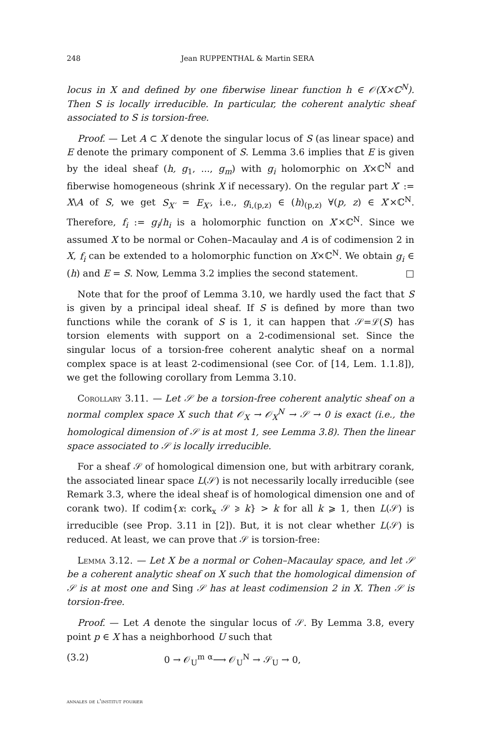248 Jean RUPPENTHAL & Martin SERA
locus in X and defined by one fiberwise linear function h ∈ 𝒪(X×ℂ<sup>N</sup>). Then S is locally irreducible. In particular, the coherent analytic sheaf associated to S is torsion-free.
Proof. — Let A ⊂ X denote the singular locus of S (as linear space) and E denote the primary component of S. Lemma 3.6 implies that E is given by the ideal sheaf (h, g<sub>1</sub>, ..., g<sub>m</sub>) with g<sub>i</sub> holomorphic on X×ℂ<sup>N</sup> and fiberwise homogeneous (shrink X if necessary). On the regular part X′ := X\A of S, we get S<sub>X′</sub> = E<sub>X′</sub>, i.e., g<sub>i,(p,z)</sub> ∈ (h)<sub>(p,z)</sub> ∀(p, z) ∈ X′×ℂ<sup>N</sup>. Therefore, f<sub>i</sub> := g<sub>i</sub>/h<sub>i</sub> is a holomorphic function on X′×ℂ<sup>N</sup>. Since we assumed X to be normal or Cohen–Macaulay and A is of codimension 2 in X, f<sub>i</sub> can be extended to a holomorphic function on X×ℂ<sup>N</sup>. We obtain g<sub>i</sub> ∈ (h) and E = S. Now, Lemma 3.2 implies the second statement. □
Note that for the proof of Lemma 3.10, we hardly used the fact that S is given by a principal ideal sheaf. If S is defined by more than two functions while the corank of S is 1, it can happen that 𝒮=ℒ(S) has torsion elements with support on a 2-codimensional set. Since the singular locus of a torsion-free coherent analytic sheaf on a normal complex space is at least 2-codimensional (see Cor. of [14, Lem. 1.1.8]), we get the following corollary from Lemma 3.10.
Corollary 3.11. — Let 𝒮 be a torsion-free coherent analytic sheaf on a normal complex space X such that 𝒪<sub>X</sub> → 𝒪<sub>X</sub><sup>N</sup> → 𝒮 → 0 is exact (i.e., the homological dimension of 𝒮 is at most 1, see Lemma 3.8). Then the linear space associated to 𝒮 is locally irreducible.
For a sheaf 𝒮 of homological dimension one, but with arbitrary corank, the associated linear space L(𝒮) is not necessarily locally irreducible (see Remark 3.3, where the ideal sheaf is of homological dimension one and of corank two). If codim{x: cork<sub>x</sub> 𝒮 ⩾ k} > k for all k ⩾ 1, then L(𝒮) is irreducible (see Prop. 3.11 in [2]). But, it is not clear whether L(𝒮) is reduced. At least, we can prove that 𝒮 is torsion-free:
Lemma 3.12. — Let X be a normal or Cohen–Macaulay space, and let 𝒮 be a coherent analytic sheaf on X such that the homological dimension of 𝒮 is at most one and Sing 𝒮 has at least codimension 2 in X. Then 𝒮 is torsion-free.
Proof. — Let A denote the singular locus of 𝒮. By Lemma 3.8, every point p ∈ X has a neighborhood U such that
(3.2) 0 → 𝒪<sub>U</sub><sup>m</sup> <sup>α</sup>⟶ 𝒪<sub>U</sub><sup>N</sup> → 𝒮<sub>U</sub> → 0,
annales de l'institut fourier